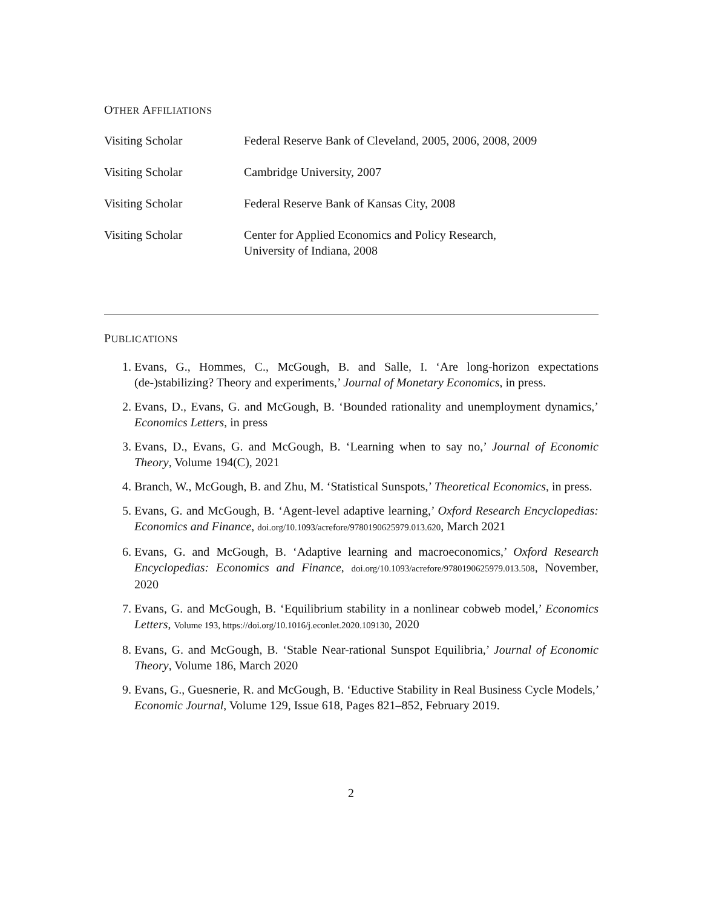OTHER AFFILIATIONS
Visiting Scholar Federal Reserve Bank of Cleveland, 2005, 2006, 2008, 2009
Visiting Scholar Cambridge University, 2007
Visiting Scholar Federal Reserve Bank of Kansas City, 2008
Visiting Scholar Center for Applied Economics and Policy Research,
University of Indiana, 2008
PUBLICATIONS
1. Evans, G., Hommes, C., McGough, B. and Salle, I. ‘Are long-horizon expectations (de-)stabilizing? Theory and experiments,’ Journal of Monetary Economics, in press.
2. Evans, D., Evans, G. and McGough, B. ‘Bounded rationality and unemployment dynamics,’ Economics Letters, in press
3. Evans, D., Evans, G. and McGough, B. ‘Learning when to say no,’ Journal of Economic Theory, Volume 194(C), 2021
4. Branch, W., McGough, B. and Zhu, M. ‘Statistical Sunspots,’ Theoretical Economics, in press.
5. Evans, G. and McGough, B. ‘Agent-level adaptive learning,’ Oxford Research Encyclopedias: Economics and Finance, doi.org/10.1093/acrefore/9780190625979.013.620, March 2021
6. Evans, G. and McGough, B. ‘Adaptive learning and macroeconomics,’ Oxford Research Encyclopedias: Economics and Finance, doi.org/10.1093/acrefore/9780190625979.013.508, November, 2020
7. Evans, G. and McGough, B. ‘Equilibrium stability in a nonlinear cobweb model,’ Economics Letters, Volume 193, https://doi.org/10.1016/j.econlet.2020.109130, 2020
8. Evans, G. and McGough, B. ‘Stable Near-rational Sunspot Equilibria,’ Journal of Economic Theory, Volume 186, March 2020
9. Evans, G., Guesnerie, R. and McGough, B. ‘Eductive Stability in Real Business Cycle Models,’ Economic Journal, Volume 129, Issue 618, Pages 821–852, February 2019.
2